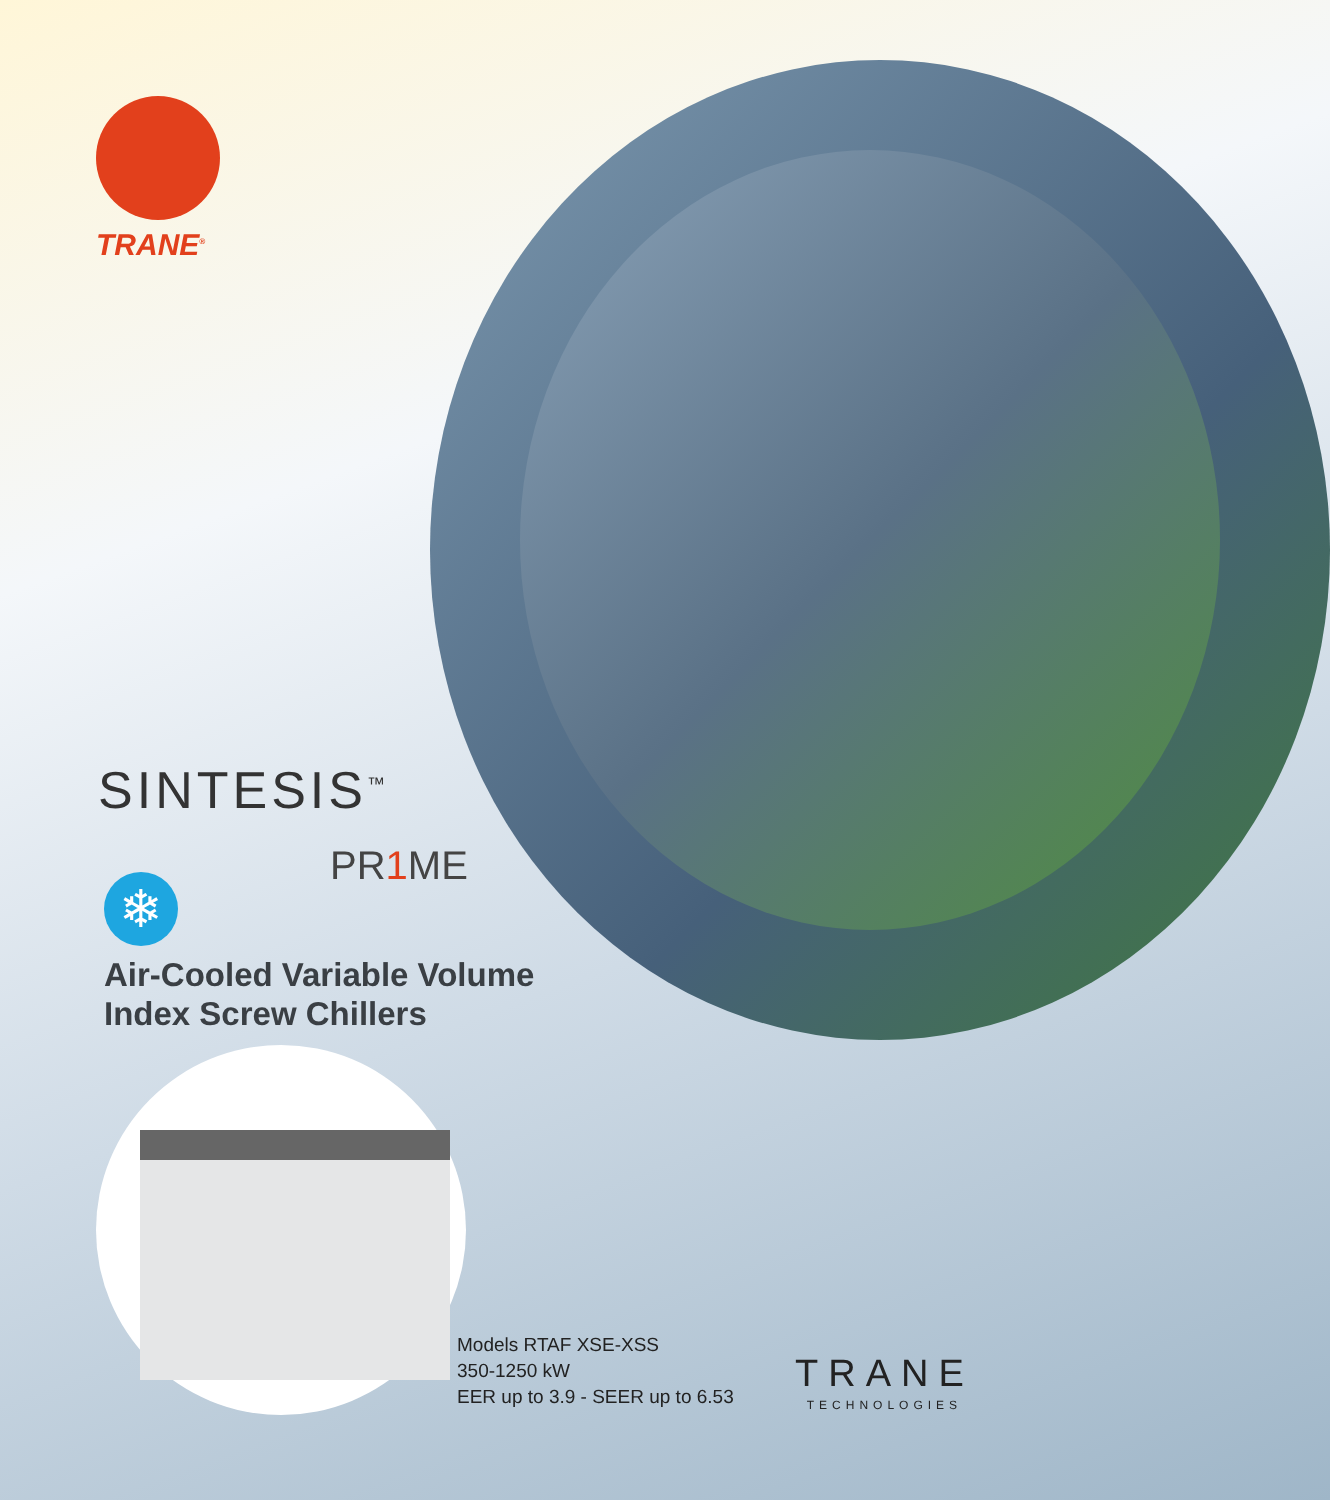TRANE<sup>®</sup>
SINTESIS<sup>™</sup>
PR1 ME
❄
Air-Cooled Variable Volume
Index Screw Chillers
Models RTAF XSE-XSS
350-1250 kW
EER up to 3.9 - SEER up to 6.53
TRANE
TECHNOLOGIES